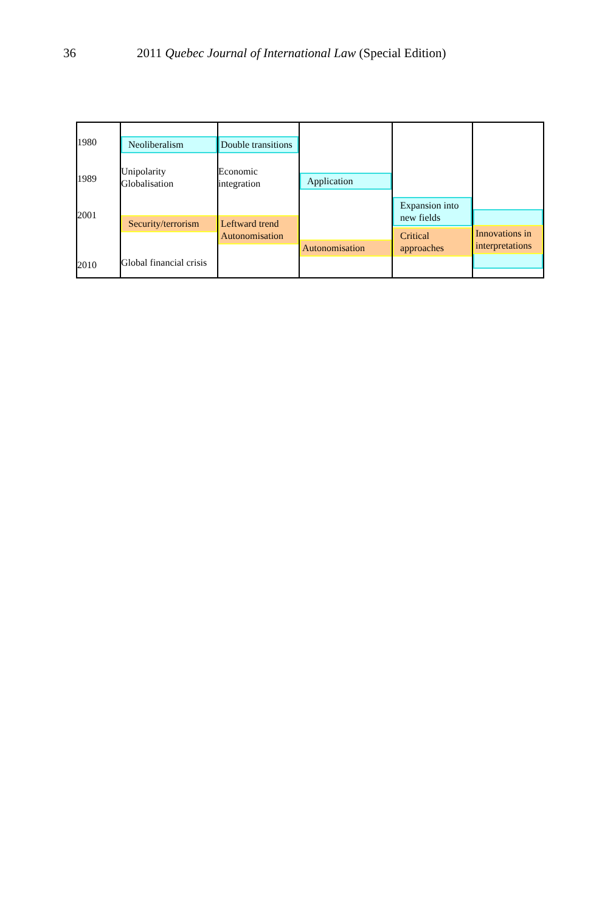36 2011 Quebec Journal of International Law (Special Edition)
1980
1989
2001
2010
Neoliberalism
Unipolarity
Globalisation
Security/terrorism
Global financial crisis
Double transitions
Economic
integration
Leftward trend
Autonomisation
Application
Autonomisation
Expansion into
new fields
Critical
approaches
Innovations in
interpretations